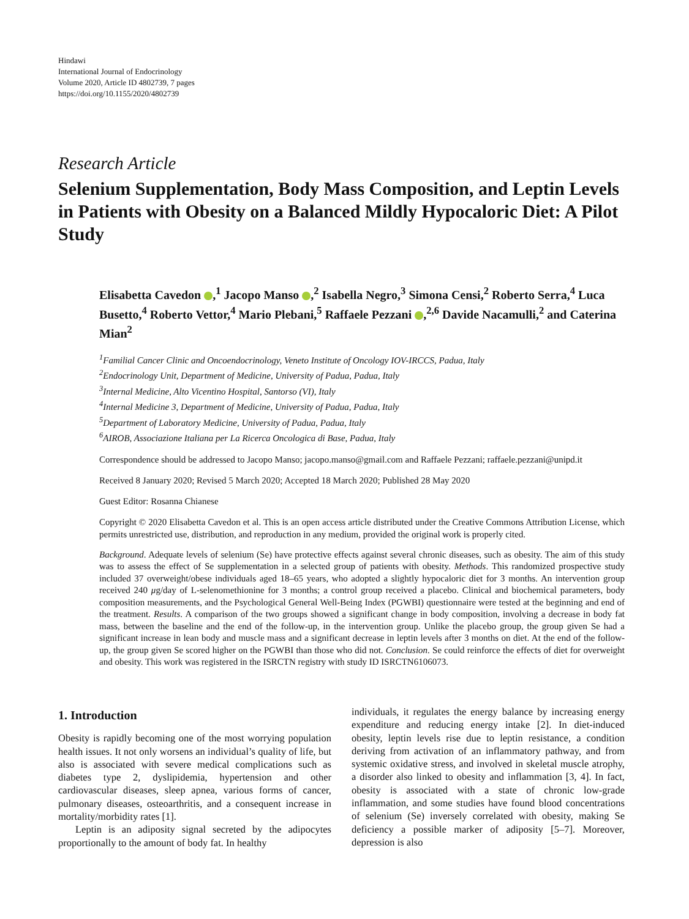Hindawi
International Journal of Endocrinology
Volume 2020, Article ID 4802739, 7 pages
https://doi.org/10.1155/2020/4802739
Research Article
Selenium Supplementation, Body Mass Composition, and Leptin Levels in Patients with Obesity on a Balanced Mildly Hypocaloric Diet: A Pilot Study
Elisabetta Cavedon ,<sup>1</sup> Jacopo Manso ,<sup>2</sup> Isabella Negro,<sup>3</sup> Simona Censi,<sup>2</sup> Roberto Serra,<sup>4</sup> Luca Busetto,<sup>4</sup> Roberto Vettor,<sup>4</sup> Mario Plebani,<sup>5</sup> Raffaele Pezzani ,<sup>2,6</sup> Davide Nacamulli,<sup>2</sup> and Caterina Mian<sup>2</sup>
<sup>1</sup> Familial Cancer Clinic and Oncoendocrinology, Veneto Institute of Oncology IOV-IRCCS, Padua, Italy
<sup>2</sup> Endocrinology Unit, Department of Medicine, University of Padua, Padua, Italy
<sup>3</sup> Internal Medicine, Alto Vicentino Hospital, Santorso (VI), Italy
<sup>4</sup> Internal Medicine 3, Department of Medicine, University of Padua, Padua, Italy
<sup>5</sup> Department of Laboratory Medicine, University of Padua, Padua, Italy
<sup>6</sup> AIROB, Associazione Italiana per La Ricerca Oncologica di Base, Padua, Italy
Correspondence should be addressed to Jacopo Manso; jacopo.manso@gmail.com and Raffaele Pezzani; raffaele.pezzani@unipd.it
Received 8 January 2020; Revised 5 March 2020; Accepted 18 March 2020; Published 28 May 2020
Guest Editor: Rosanna Chianese
Copyright © 2020 Elisabetta Cavedon et al. This is an open access article distributed under the Creative Commons Attribution License, which permits unrestricted use, distribution, and reproduction in any medium, provided the original work is properly cited.
Background. Adequate levels of selenium (Se) have protective effects against several chronic diseases, such as obesity. The aim of this study was to assess the effect of Se supplementation in a selected group of patients with obesity. Methods. This randomized prospective study included 37 overweight/obese individuals aged 18–65 years, who adopted a slightly hypocaloric diet for 3 months. An intervention group received 240 μg/day of L-selenomethionine for 3 months; a control group received a placebo. Clinical and biochemical parameters, body composition measurements, and the Psychological General Well-Being Index (PGWBI) questionnaire were tested at the beginning and end of the treatment. Results. A comparison of the two groups showed a significant change in body composition, involving a decrease in body fat mass, between the baseline and the end of the follow-up, in the intervention group. Unlike the placebo group, the group given Se had a significant increase in lean body and muscle mass and a significant decrease in leptin levels after 3 months on diet. At the end of the follow-up, the group given Se scored higher on the PGWBI than those who did not. Conclusion. Se could reinforce the effects of diet for overweight and obesity. This work was registered in the ISRCTN registry with study ID ISRCTN6106073.
1. Introduction
Obesity is rapidly becoming one of the most worrying population health issues. It not only worsens an individual’s quality of life, but also is associated with severe medical complications such as diabetes type 2, dyslipidemia, hypertension and other cardiovascular diseases, sleep apnea, various forms of cancer, pulmonary diseases, osteoarthritis, and a consequent increase in mortality/morbidity rates [1].
Leptin is an adiposity signal secreted by the adipocytes proportionally to the amount of body fat. In healthy
individuals, it regulates the energy balance by increasing energy expenditure and reducing energy intake [2]. In diet-induced obesity, leptin levels rise due to leptin resistance, a condition deriving from activation of an inflammatory pathway, and from systemic oxidative stress, and involved in skeletal muscle atrophy, a disorder also linked to obesity and inflammation [3, 4]. In fact, obesity is associated with a state of chronic low-grade inflammation, and some studies have found blood concentrations of selenium (Se) inversely correlated with obesity, making Se deficiency a possible marker of adiposity [5–7]. Moreover, depression is also